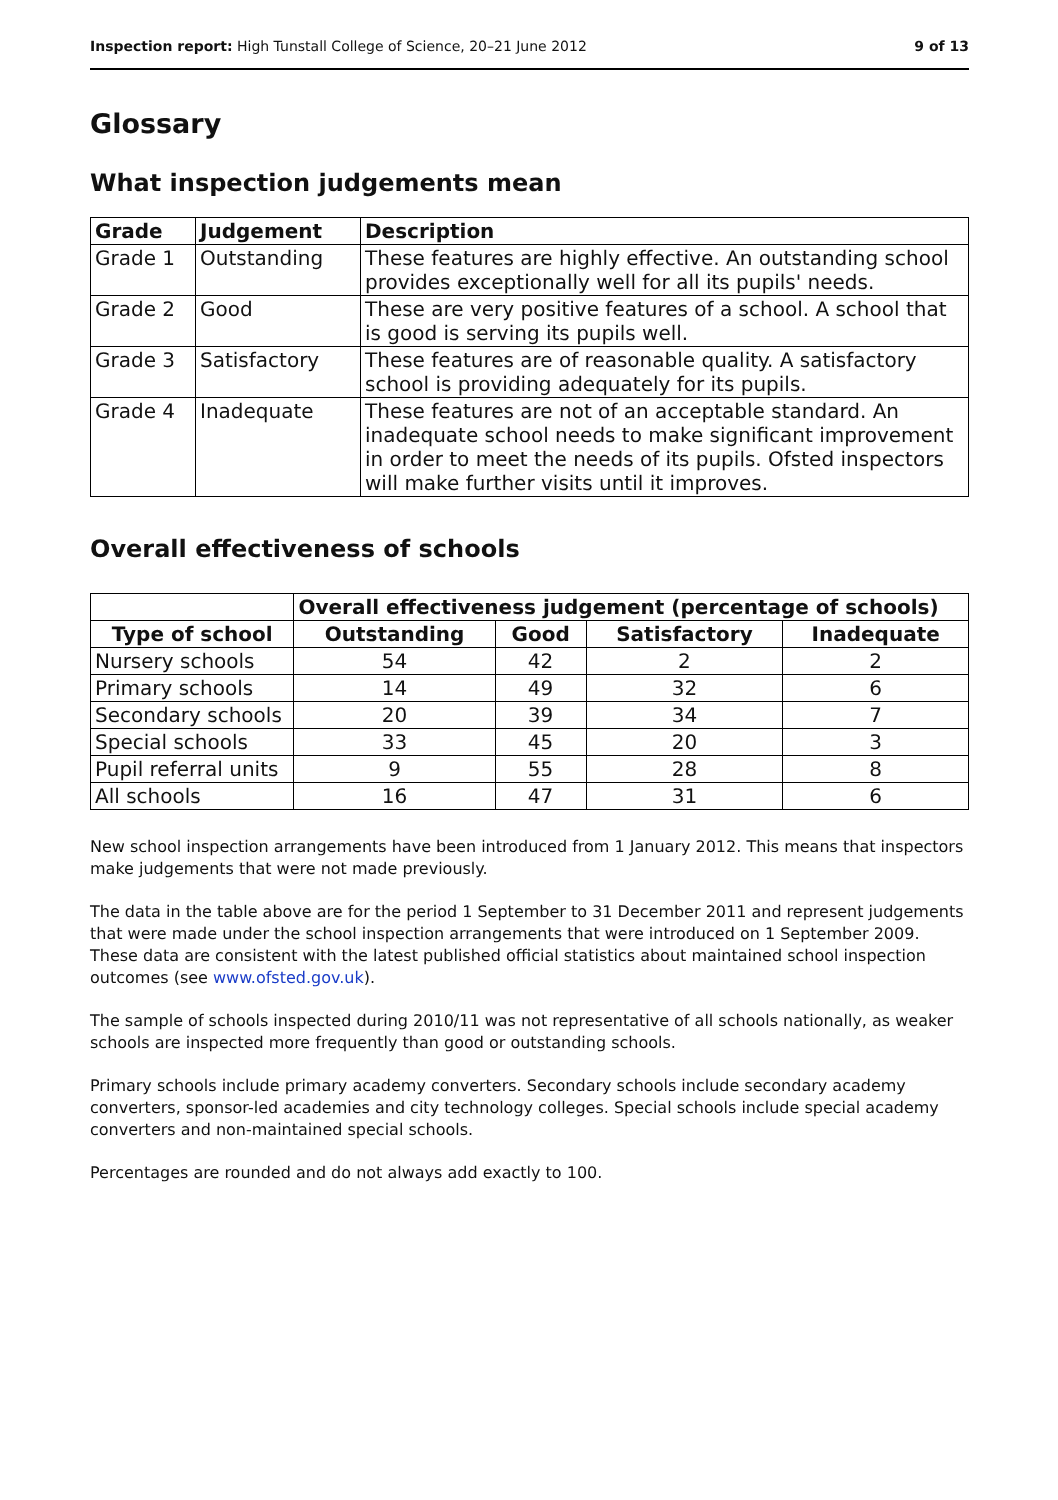Inspection report: High Tunstall College of Science, 20–21 June 2012 9 of 13
Glossary
What inspection judgements mean
| Grade | Judgement | Description |
| --- | --- | --- |
| Grade 1 | Outstanding | These features are highly effective. An outstanding school provides exceptionally well for all its pupils' needs. |
| Grade 2 | Good | These are very positive features of a school. A school that is good is serving its pupils well. |
| Grade 3 | Satisfactory | These features are of reasonable quality. A satisfactory school is providing adequately for its pupils. |
| Grade 4 | Inadequate | These features are not of an acceptable standard. An inadequate school needs to make significant improvement in order to meet the needs of its pupils. Ofsted inspectors will make further visits until it improves. |
Overall effectiveness of schools
| | Overall effectiveness judgement (percentage of schools) | | | |
| --- | --- | --- | --- | --- |
| Type of school | Outstanding | Good | Satisfactory | Inadequate |
| Nursery schools | 54 | 42 | 2 | 2 |
| Primary schools | 14 | 49 | 32 | 6 |
| Secondary schools | 20 | 39 | 34 | 7 |
| Special schools | 33 | 45 | 20 | 3 |
| Pupil referral units | 9 | 55 | 28 | 8 |
| All schools | 16 | 47 | 31 | 6 |
New school inspection arrangements have been introduced from 1 January 2012. This means that inspectors make judgements that were not made previously.
The data in the table above are for the period 1 September to 31 December 2011 and represent judgements that were made under the school inspection arrangements that were introduced on 1 September 2009. These data are consistent with the latest published official statistics about maintained school inspection outcomes (see www.ofsted.gov.uk).
The sample of schools inspected during 2010/11 was not representative of all schools nationally, as weaker schools are inspected more frequently than good or outstanding schools.
Primary schools include primary academy converters. Secondary schools include secondary academy converters, sponsor-led academies and city technology colleges. Special schools include special academy converters and non-maintained special schools.
Percentages are rounded and do not always add exactly to 100.